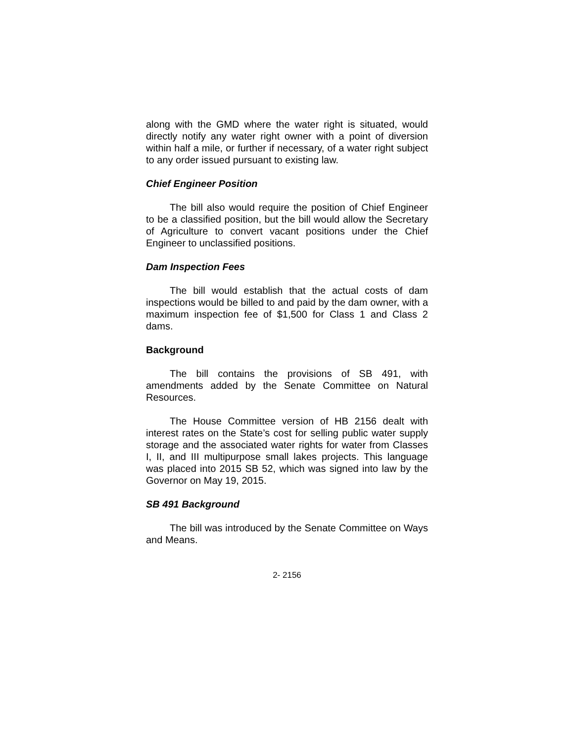along with the GMD where the water right is situated, would directly notify any water right owner with a point of diversion within half a mile, or further if necessary, of a water right subject to any order issued pursuant to existing law.
Chief Engineer Position
The bill also would require the position of Chief Engineer to be a classified position, but the bill would allow the Secretary of Agriculture to convert vacant positions under the Chief Engineer to unclassified positions.
Dam Inspection Fees
The bill would establish that the actual costs of dam inspections would be billed to and paid by the dam owner, with a maximum inspection fee of $1,500 for Class 1 and Class 2 dams.
Background
The bill contains the provisions of SB 491, with amendments added by the Senate Committee on Natural Resources.
The House Committee version of HB 2156 dealt with interest rates on the State’s cost for selling public water supply storage and the associated water rights for water from Classes I, II, and III multipurpose small lakes projects. This language was placed into 2015 SB 52, which was signed into law by the Governor on May 19, 2015.
SB 491 Background
The bill was introduced by the Senate Committee on Ways and Means.
2- 2156